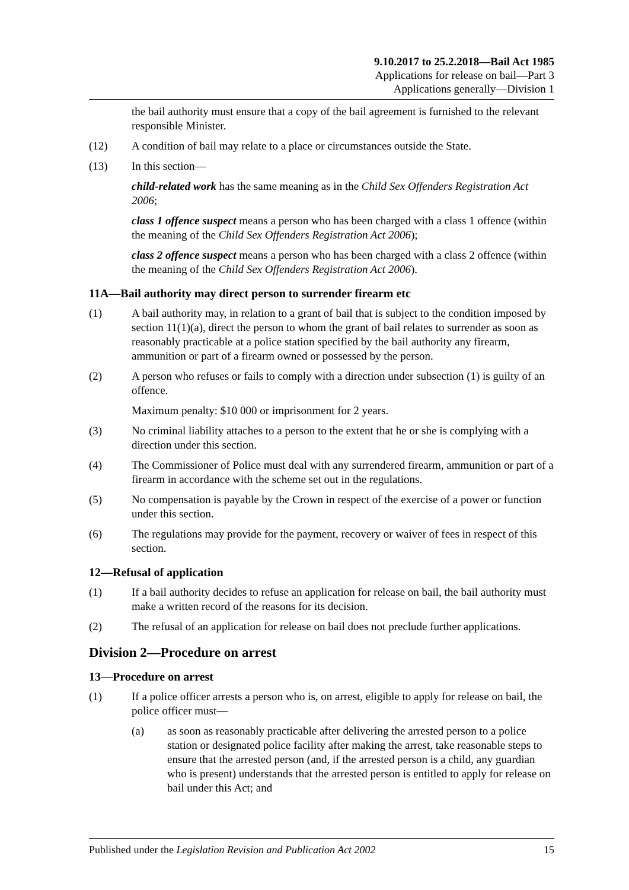9.10.2017 to 25.2.2018—Bail Act 1985
Applications for release on bail—Part 3
Applications generally—Division 1
the bail authority must ensure that a copy of the bail agreement is furnished to the relevant responsible Minister.
(12) A condition of bail may relate to a place or circumstances outside the State.
(13) In this section—
child-related work has the same meaning as in the Child Sex Offenders Registration Act 2006;
class 1 offence suspect means a person who has been charged with a class 1 offence (within the meaning of the Child Sex Offenders Registration Act 2006);
class 2 offence suspect means a person who has been charged with a class 2 offence (within the meaning of the Child Sex Offenders Registration Act 2006).
11A—Bail authority may direct person to surrender firearm etc
(1) A bail authority may, in relation to a grant of bail that is subject to the condition imposed by section 11(1)(a), direct the person to whom the grant of bail relates to surrender as soon as reasonably practicable at a police station specified by the bail authority any firearm, ammunition or part of a firearm owned or possessed by the person.
(2) A person who refuses or fails to comply with a direction under subsection (1) is guilty of an offence.
Maximum penalty: $10 000 or imprisonment for 2 years.
(3) No criminal liability attaches to a person to the extent that he or she is complying with a direction under this section.
(4) The Commissioner of Police must deal with any surrendered firearm, ammunition or part of a firearm in accordance with the scheme set out in the regulations.
(5) No compensation is payable by the Crown in respect of the exercise of a power or function under this section.
(6) The regulations may provide for the payment, recovery or waiver of fees in respect of this section.
12—Refusal of application
(1) If a bail authority decides to refuse an application for release on bail, the bail authority must make a written record of the reasons for its decision.
(2) The refusal of an application for release on bail does not preclude further applications.
Division 2—Procedure on arrest
13—Procedure on arrest
(1) If a police officer arrests a person who is, on arrest, eligible to apply for release on bail, the police officer must—
(a) as soon as reasonably practicable after delivering the arrested person to a police station or designated police facility after making the arrest, take reasonable steps to ensure that the arrested person (and, if the arrested person is a child, any guardian who is present) understands that the arrested person is entitled to apply for release on bail under this Act; and
Published under the Legislation Revision and Publication Act 2002 15